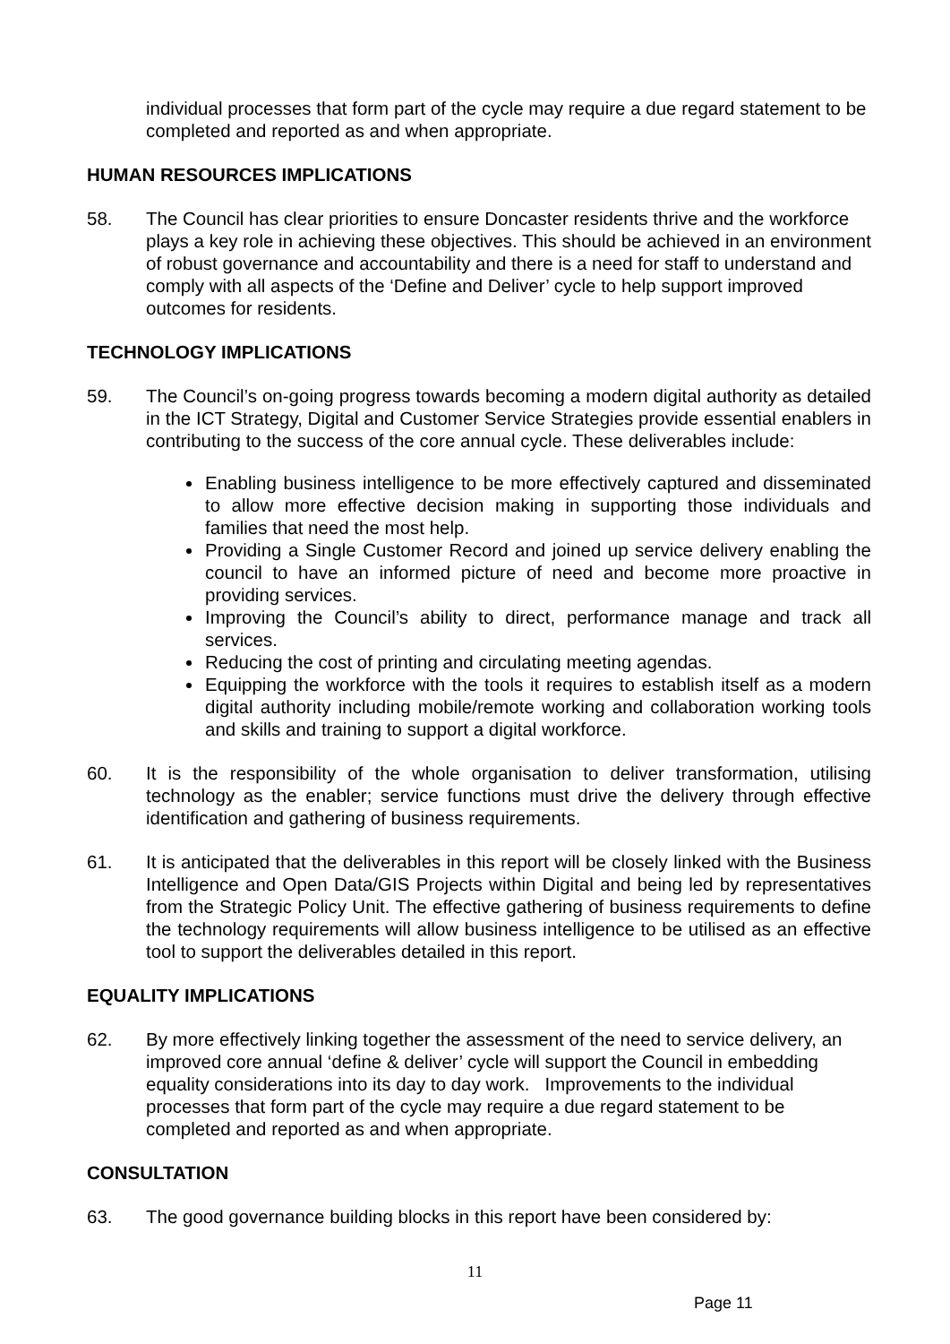individual processes that form part of the cycle may require a due regard statement to be completed and reported as and when appropriate.
HUMAN RESOURCES IMPLICATIONS
58. The Council has clear priorities to ensure Doncaster residents thrive and the workforce plays a key role in achieving these objectives. This should be achieved in an environment of robust governance and accountability and there is a need for staff to understand and comply with all aspects of the ‘Define and Deliver’ cycle to help support improved outcomes for residents.
TECHNOLOGY IMPLICATIONS
59. The Council’s on-going progress towards becoming a modern digital authority as detailed in the ICT Strategy, Digital and Customer Service Strategies provide essential enablers in contributing to the success of the core annual cycle. These deliverables include:
Enabling business intelligence to be more effectively captured and disseminated to allow more effective decision making in supporting those individuals and families that need the most help.
Providing a Single Customer Record and joined up service delivery enabling the council to have an informed picture of need and become more proactive in providing services.
Improving the Council’s ability to direct, performance manage and track all services.
Reducing the cost of printing and circulating meeting agendas.
Equipping the workforce with the tools it requires to establish itself as a modern digital authority including mobile/remote working and collaboration working tools and skills and training to support a digital workforce.
60. It is the responsibility of the whole organisation to deliver transformation, utilising technology as the enabler; service functions must drive the delivery through effective identification and gathering of business requirements.
61. It is anticipated that the deliverables in this report will be closely linked with the Business Intelligence and Open Data/GIS Projects within Digital and being led by representatives from the Strategic Policy Unit. The effective gathering of business requirements to define the technology requirements will allow business intelligence to be utilised as an effective tool to support the deliverables detailed in this report.
EQUALITY IMPLICATIONS
62. By more effectively linking together the assessment of the need to service delivery, an improved core annual ‘define & deliver’ cycle will support the Council in embedding equality considerations into its day to day work. Improvements to the individual processes that form part of the cycle may require a due regard statement to be completed and reported as and when appropriate.
CONSULTATION
63. The good governance building blocks in this report have been considered by:
11
Page 11